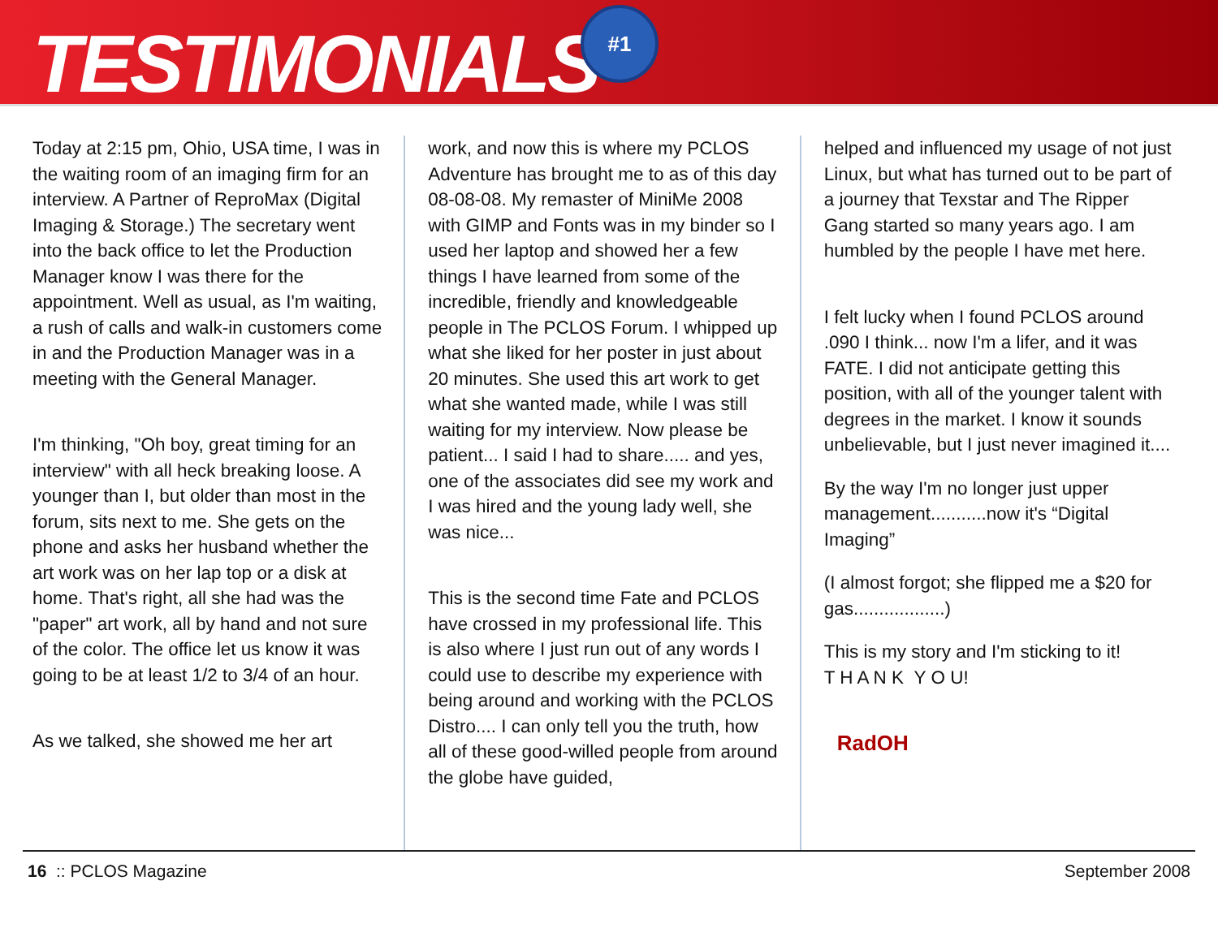TESTIMONIALS
#1
Today at 2:15 pm, Ohio, USA time, I was in the waiting room of an imaging firm for an interview. A Partner of ReproMax (Digital Imaging & Storage.) The secretary went into the back office to let the Production Manager know I was there for the appointment. Well as usual, as I'm waiting, a rush of calls and walk-in customers come in and the Production Manager was in a meeting with the General Manager.
I'm thinking, "Oh boy, great timing for an interview" with all heck breaking loose. A younger than I, but older than most in the forum, sits next to me. She gets on the phone and asks her husband whether the art work was on her lap top or a disk at home. That's right, all she had was the "paper" art work, all by hand and not sure of the color. The office let us know it was going to be at least 1/2 to 3/4 of an hour.
As we talked, she showed me her art
work, and now this is where my PCLOS Adventure has brought me to as of this day 08-08-08. My remaster of MiniMe 2008 with GIMP and Fonts was in my binder so I used her laptop and showed her a few things I have learned from some of the incredible, friendly and knowledgeable people in The PCLOS Forum. I whipped up what she liked for her poster in just about 20 minutes. She used this art work to get what she wanted made, while I was still waiting for my interview. Now please be patient... I said I had to share..... and yes, one of the associates did see my work and I was hired and the young lady well, she was nice...
This is the second time Fate and PCLOS have crossed in my professional life. This is also where I just run out of any words I could use to describe my experience with being around and working with the PCLOS Distro.... I can only tell you the truth, how all of these good-willed people from around the globe have guided,
helped and influenced my usage of not just Linux, but what has turned out to be part of a journey that Texstar and The Ripper Gang started so many years ago. I am humbled by the people I have met here.
I felt lucky when I found PCLOS around .090 I think... now I'm a lifer, and it was FATE. I did not anticipate getting this position, with all of the younger talent with degrees in the market. I know it sounds unbelievable, but I just never imagined it....
By the way I'm no longer just upper management...........now it's “Digital Imaging”
(I almost forgot; she flipped me a $20 for gas..................)
This is my story and I'm sticking to it!
T H A N K Y O U!
RadOH
16 :: PCLOS Magazine September 2008